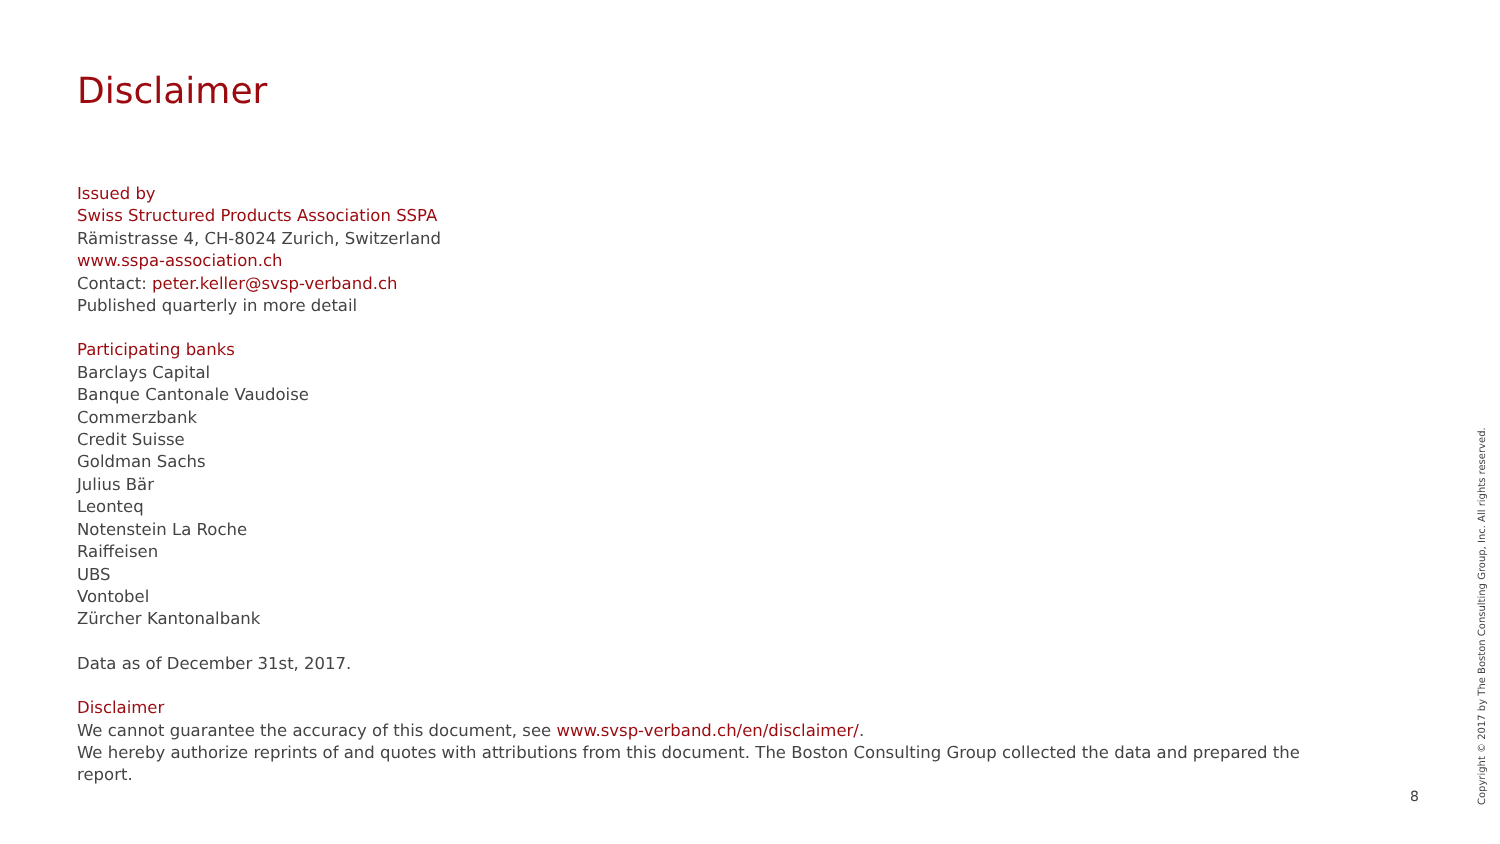Disclaimer
Issued by
Swiss Structured Products Association SSPA
Rämistrasse 4, CH-8024 Zurich, Switzerland
www.sspa-association.ch
Contact: peter.keller@svsp-verband.ch
Published quarterly in more detail
Participating banks
Barclays Capital
Banque Cantonale Vaudoise
Commerzbank
Credit Suisse
Goldman Sachs
Julius Bär
Leonteq
Notenstein La Roche
Raiffeisen
UBS
Vontobel
Zürcher Kantonalbank
Data as of December 31st, 2017.
Disclaimer
We cannot guarantee the accuracy of this document, see www.svsp-verband.ch/en/disclaimer/.
We hereby authorize reprints of and quotes with attributions from this document. The Boston Consulting Group collected the data and prepared the report.
8
Copyright © 2017 by The Boston Consulting Group, Inc. All rights reserved.